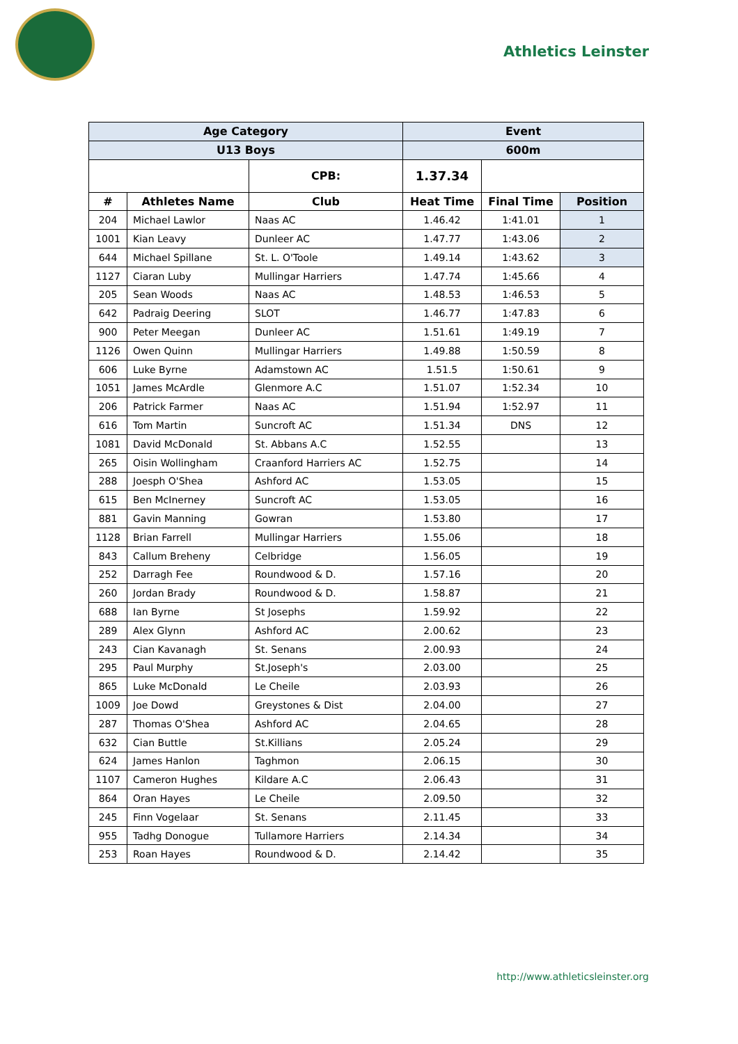Athletics Leinster
| Age Category | | | Event | | |
| --- | --- | --- | --- | --- | --- |
| U13 Boys | | | 600m | | |
| | | CPB: | 1.37.34 | | |
| # | Athletes Name | Club | Heat Time | Final Time | Position |
| 204 | Michael Lawlor | Naas AC | 1.46.42 | 1:41.01 | 1 |
| 1001 | Kian Leavy | Dunleer AC | 1.47.77 | 1:43.06 | 2 |
| 644 | Michael Spillane | St. L. O'Toole | 1.49.14 | 1:43.62 | 3 |
| 1127 | Ciaran Luby | Mullingar Harriers | 1.47.74 | 1:45.66 | 4 |
| 205 | Sean Woods | Naas AC | 1.48.53 | 1:46.53 | 5 |
| 642 | Padraig Deering | SLOT | 1.46.77 | 1:47.83 | 6 |
| 900 | Peter Meegan | Dunleer AC | 1.51.61 | 1:49.19 | 7 |
| 1126 | Owen Quinn | Mullingar Harriers | 1.49.88 | 1:50.59 | 8 |
| 606 | Luke Byrne | Adamstown AC | 1.51.5 | 1:50.61 | 9 |
| 1051 | James McArdle | Glenmore A.C | 1.51.07 | 1:52.34 | 10 |
| 206 | Patrick Farmer | Naas AC | 1.51.94 | 1:52.97 | 11 |
| 616 | Tom Martin | Suncroft AC | 1.51.34 | DNS | 12 |
| 1081 | David McDonald | St. Abbans A.C | 1.52.55 | | 13 |
| 265 | Oisin Wollingham | Craanford Harriers AC | 1.52.75 | | 14 |
| 288 | Joesph O'Shea | Ashford AC | 1.53.05 | | 15 |
| 615 | Ben McInerney | Suncroft AC | 1.53.05 | | 16 |
| 881 | Gavin Manning | Gowran | 1.53.80 | | 17 |
| 1128 | Brian Farrell | Mullingar Harriers | 1.55.06 | | 18 |
| 843 | Callum Breheny | Celbridge | 1.56.05 | | 19 |
| 252 | Darragh Fee | Roundwood & D. | 1.57.16 | | 20 |
| 260 | Jordan Brady | Roundwood & D. | 1.58.87 | | 21 |
| 688 | Ian Byrne | St Josephs | 1.59.92 | | 22 |
| 289 | Alex Glynn | Ashford AC | 2.00.62 | | 23 |
| 243 | Cian Kavanagh | St. Senans | 2.00.93 | | 24 |
| 295 | Paul Murphy | St.Joseph's | 2.03.00 | | 25 |
| 865 | Luke McDonald | Le Cheile | 2.03.93 | | 26 |
| 1009 | Joe Dowd | Greystones & Dist | 2.04.00 | | 27 |
| 287 | Thomas O'Shea | Ashford AC | 2.04.65 | | 28 |
| 632 | Cian Buttle | St.Killians | 2.05.24 | | 29 |
| 624 | James Hanlon | Taghmon | 2.06.15 | | 30 |
| 1107 | Cameron Hughes | Kildare A.C | 2.06.43 | | 31 |
| 864 | Oran Hayes | Le Cheile | 2.09.50 | | 32 |
| 245 | Finn Vogelaar | St. Senans | 2.11.45 | | 33 |
| 955 | Tadhg Donogue | Tullamore Harriers | 2.14.34 | | 34 |
| 253 | Roan Hayes | Roundwood & D. | 2.14.42 | | 35 |
http://www.athleticsleinster.org